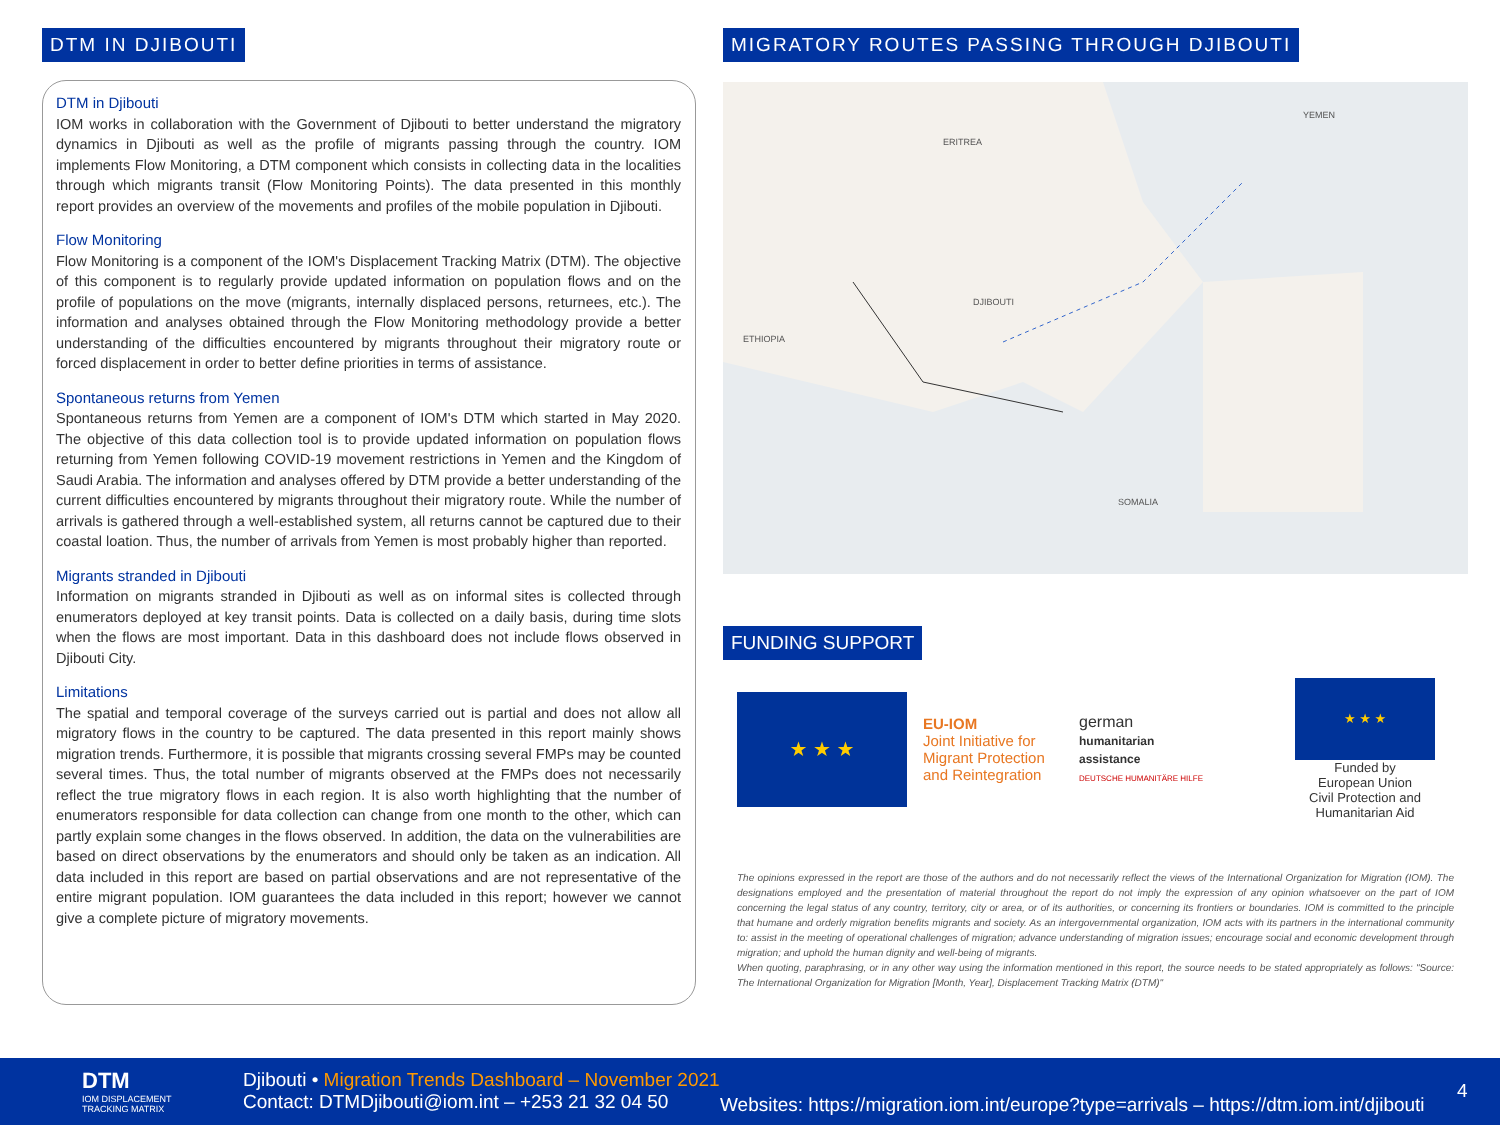DTM IN DJIBOUTI
DTM in Djibouti
IOM works in collaboration with the Government of Djibouti to better understand the migratory dynamics in Djibouti as well as the profile of migrants passing through the country. IOM implements Flow Monitoring, a DTM component which consists in collecting data in the localities through which migrants transit (Flow Monitoring Points). The data presented in this monthly report provides an overview of the movements and profiles of the mobile population in Djibouti.
Flow Monitoring
Flow Monitoring is a component of the IOM's Displacement Tracking Matrix (DTM). The objective of this component is to regularly provide updated information on population flows and on the profile of populations on the move (migrants, internally displaced persons, returnees, etc.). The information and analyses obtained through the Flow Monitoring methodology provide a better understanding of the difficulties encountered by migrants throughout their migratory route or forced displacement in order to better define priorities in terms of assistance.
Spontaneous returns from Yemen
Spontaneous returns from Yemen are a component of IOM's DTM which started in May 2020. The objective of this data collection tool is to provide updated information on population flows returning from Yemen following COVID-19 movement restrictions in Yemen and the Kingdom of Saudi Arabia. The information and analyses offered by DTM provide a better understanding of the current difficulties encountered by migrants throughout their migratory route. While the number of arrivals is gathered through a well-established system, all returns cannot be captured due to their coastal loation. Thus, the number of arrivals from Yemen is most probably higher than reported.
Migrants stranded in Djibouti
Information on migrants stranded in Djibouti as well as on informal sites is collected through enumerators deployed at key transit points. Data is collected on a daily basis, during time slots when the flows are most important. Data in this dashboard does not include flows observed in Djibouti City.
Limitations
The spatial and temporal coverage of the surveys carried out is partial and does not allow all migratory flows in the country to be captured. The data presented in this report mainly shows migration trends. Furthermore, it is possible that migrants crossing several FMPs may be counted several times. Thus, the total number of migrants observed at the FMPs does not necessarily reflect the true migratory flows in each region. It is also worth highlighting that the number of enumerators responsible for data collection can change from one month to the other, which can partly explain some changes in the flows observed. In addition, the data on the vulnerabilities are based on direct observations by the enumerators and should only be taken as an indication. All data included in this report are based on partial observations and are not representative of the entire migrant population. IOM guarantees the data included in this report; however we cannot give a complete picture of migratory movements.
MIGRATORY ROUTES PASSING THROUGH DJIBOUTI
ERITREA
YEMEN
DJIBOUTI
ETHIOPIA
SOMALIA
FUNDING SUPPORT
★ ★ ★
EU-IOM
Joint Initiative for Migrant Protection and Reintegration
german
humanitarian
assistance
DEUTSCHE HUMANITÄRE HILFE
★ ★ ★
Funded by
European Union
Civil Protection and
Humanitarian Aid
The opinions expressed in the report are those of the authors and do not necessarily reflect the views of the International Organization for Migration (IOM). The designations employed and the presentation of material throughout the report do not imply the expression of any opinion whatsoever on the part of IOM concerning the legal status of any country, territory, city or area, or of its authorities, or concerning its frontiers or boundaries. IOM is committed to the principle that humane and orderly migration benefits migrants and society. As an intergovernmental organization, IOM acts with its partners in the international community to: assist in the meeting of operational challenges of migration; advance understanding of migration issues; encourage social and economic development through migration; and uphold the human dignity and well-being of migrants.
When quoting, paraphrasing, or in any other way using the information mentioned in this report, the source needs to be stated appropriately as follows: "Source: The International Organization for Migration [Month, Year], Displacement Tracking Matrix (DTM)"
DTM
IOM DISPLACEMENT
TRACKING MATRIX
Djibouti • Migration Trends Dashboard – November 2021
Contact: DTMDjibouti@iom.int – +253 21 32 04 50
Websites: https://migration.iom.int/europe?type=arrivals – https://dtm.iom.int/djibouti
4